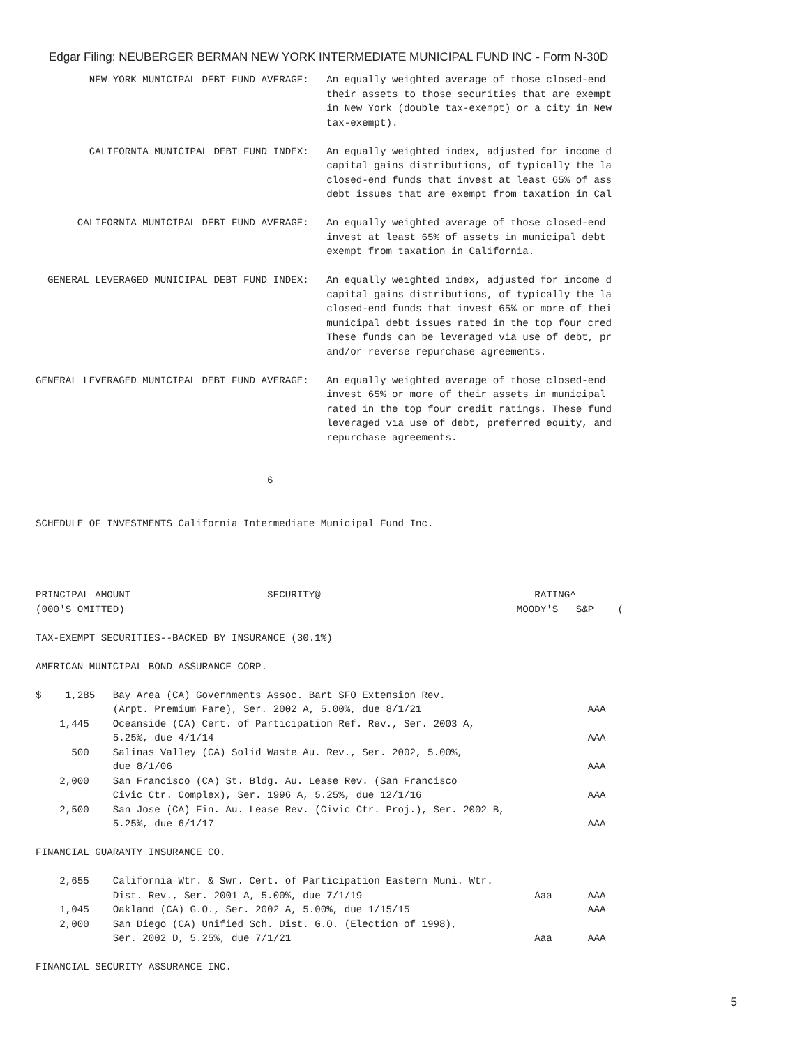Edgar Filing: NEUBERGER BERMAN NEW YORK INTERMEDIATE MUNICIPAL FUND INC - Form N-30D
               NEW YORK MUNICIPAL DEBT FUND AVERAGE:   An equally weighted average of those closed-end
                                                       their assets to those securities that are exempt
                                                       in New York (double tax-exempt) or a city in New
                                                       tax-exempt).

               CALIFORNIA MUNICIPAL DEBT FUND INDEX:   An equally weighted index, adjusted for income d
                                                       capital gains distributions, of typically the la
                                                       closed-end funds that invest at least 65% of ass
                                                       debt issues that are exempt from taxation in Cal

             CALIFORNIA MUNICIPAL DEBT FUND AVERAGE:   An equally weighted average of those closed-end
                                                       invest at least 65% of assets in municipal debt
                                                       exempt from taxation in California.

        GENERAL LEVERAGED MUNICIPAL DEBT FUND INDEX:   An equally weighted index, adjusted for income d
                                                       capital gains distributions, of typically the la
                                                       closed-end funds that invest 65% or more of thei
                                                       municipal debt issues rated in the top four cred
                                                       These funds can be leveraged via use of debt, pr
                                                       and/or reverse repurchase agreements.

      GENERAL LEVERAGED MUNICIPAL DEBT FUND AVERAGE:   An equally weighted average of those closed-end
                                                       invest 65% or more of their assets in municipal
                                                       rated in the top four credit ratings. These fund
                                                       leveraged via use of debt, preferred equity, and
                                                       repurchase agreements.


                                             6


      SCHEDULE OF INVESTMENTS California Intermediate Municipal Fund Inc.




      PRINCIPAL AMOUNT                       SECURITY@                                    RATING^
      (000'S OMITTED)                                                                  MOODY'S   S&P    (

      TAX-EXEMPT SECURITIES--BACKED BY INSURANCE (30.1%)

      AMERICAN MUNICIPAL BOND ASSURANCE CORP.

      $    1,285   Bay Area (CA) Governments Assoc. Bart SFO Extension Rev.
                   (Arpt. Premium Fare), Ser. 2002 A, 5.00%, due 8/1/21                            AAA
          1,445    Oceanside (CA) Cert. of Participation Ref. Rev., Ser. 2003 A,
                   5.25%, due 4/1/14                                                               AAA
            500    Salinas Valley (CA) Solid Waste Au. Rev., Ser. 2002, 5.00%,
                   due 8/1/06                                                                      AAA
          2,000    San Francisco (CA) St. Bldg. Au. Lease Rev. (San Francisco
                   Civic Ctr. Complex), Ser. 1996 A, 5.25%, due 12/1/16                            AAA
          2,500    San Jose (CA) Fin. Au. Lease Rev. (Civic Ctr. Proj.), Ser. 2002 B,
                   5.25%, due 6/1/17                                                               AAA

      FINANCIAL GUARANTY INSURANCE CO.

          2,655    California Wtr. & Swr. Cert. of Participation Eastern Muni. Wtr.
                   Dist. Rev., Ser. 2001 A, 5.00%, due 7/1/19                             Aaa      AAA
          1,045    Oakland (CA) G.O., Ser. 2002 A, 5.00%, due 1/15/15                              AAA
          2,000    San Diego (CA) Unified Sch. Dist. G.O. (Election of 1998),
                   Ser. 2002 D, 5.25%, due 7/1/21                                         Aaa      AAA

      FINANCIAL SECURITY ASSURANCE INC.
5